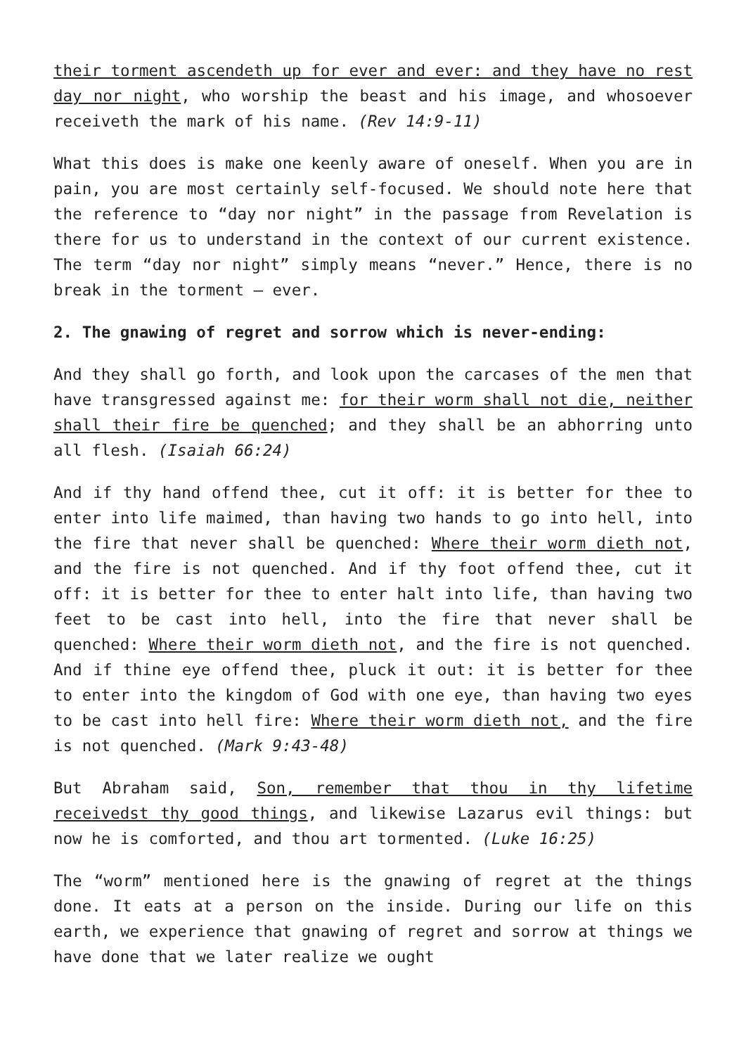their torment ascendeth up for ever and ever: and they have no rest day nor night, who worship the beast and his image, and whosoever receiveth the mark of his name. (Rev 14:9-11)
What this does is make one keenly aware of oneself. When you are in pain, you are most certainly self-focused. We should note here that the reference to “day nor night” in the passage from Revelation is there for us to understand in the context of our current existence. The term “day nor night” simply means “never.” Hence, there is no break in the torment – ever.
2. The gnawing of regret and sorrow which is never-ending:
And they shall go forth, and look upon the carcases of the men that have transgressed against me: for their worm shall not die, neither shall their fire be quenched; and they shall be an abhorring unto all flesh. (Isaiah 66:24)
And if thy hand offend thee, cut it off: it is better for thee to enter into life maimed, than having two hands to go into hell, into the fire that never shall be quenched: Where their worm dieth not, and the fire is not quenched. And if thy foot offend thee, cut it off: it is better for thee to enter halt into life, than having two feet to be cast into hell, into the fire that never shall be quenched: Where their worm dieth not, and the fire is not quenched. And if thine eye offend thee, pluck it out: it is better for thee to enter into the kingdom of God with one eye, than having two eyes to be cast into hell fire: Where their worm dieth not, and the fire is not quenched. (Mark 9:43-48)
But Abraham said, Son, remember that thou in thy lifetime receivedst thy good things, and likewise Lazarus evil things: but now he is comforted, and thou art tormented. (Luke 16:25)
The “worm” mentioned here is the gnawing of regret at the things done. It eats at a person on the inside. During our life on this earth, we experience that gnawing of regret and sorrow at things we have done that we later realize we ought